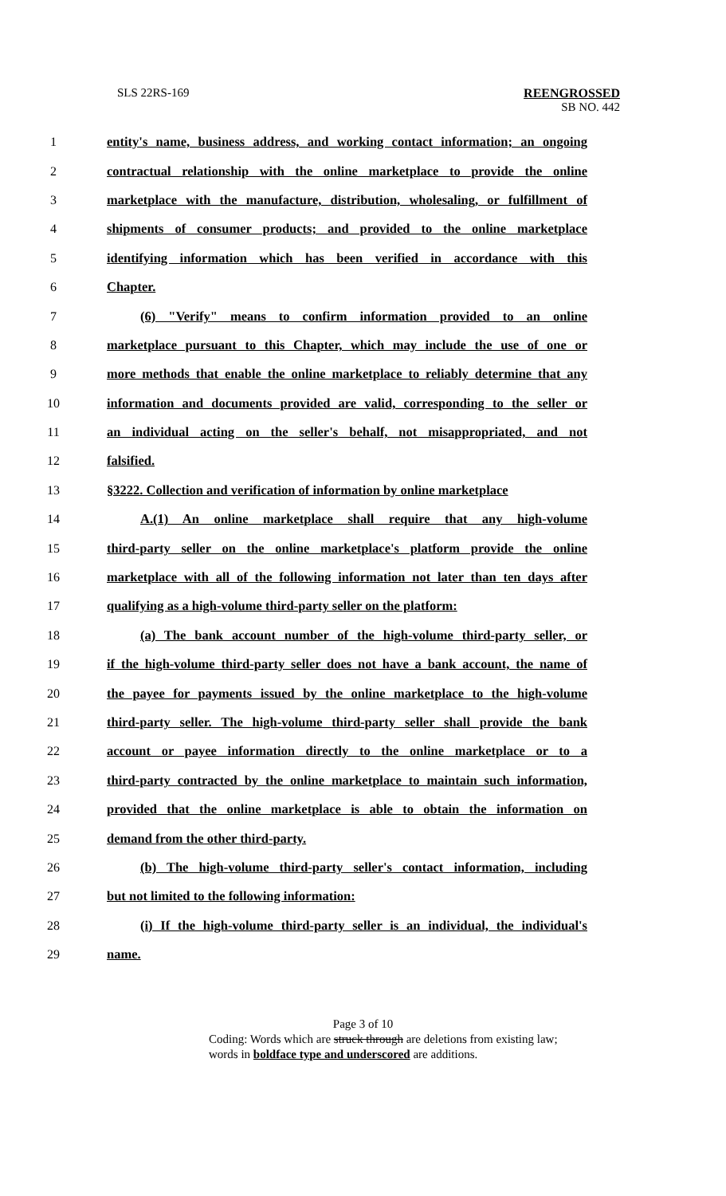SLS 22RS-169 REENGROSSED
SB NO. 442
1 entity's name, business address, and working contact information; an ongoing
2 contractual relationship with the online marketplace to provide the online
3 marketplace with the manufacture, distribution, wholesaling, or fulfillment of
4 shipments of consumer products; and provided to the online marketplace
5 identifying information which has been verified in accordance with this
6 Chapter.
7 (6) "Verify" means to confirm information provided to an online
8 marketplace pursuant to this Chapter, which may include the use of one or
9 more methods that enable the online marketplace to reliably determine that any
10 information and documents provided are valid, corresponding to the seller or
11 an individual acting on the seller's behalf, not misappropriated, and not
12 falsified.
13 §3222. Collection and verification of information by online marketplace
14 A.(1) An online marketplace shall require that any high-volume
15 third-party seller on the online marketplace's platform provide the online
16 marketplace with all of the following information not later than ten days after
17 qualifying as a high-volume third-party seller on the platform:
18 (a) The bank account number of the high-volume third-party seller, or
19 if the high-volume third-party seller does not have a bank account, the name of
20 the payee for payments issued by the online marketplace to the high-volume
21 third-party seller. The high-volume third-party seller shall provide the bank
22 account or payee information directly to the online marketplace or to a
23 third-party contracted by the online marketplace to maintain such information,
24 provided that the online marketplace is able to obtain the information on
25 demand from the other third-party.
26 (b) The high-volume third-party seller's contact information, including
27 but not limited to the following information:
28 (i) If the high-volume third-party seller is an individual, the individual's
29 name.
Page 3 of 10
Coding: Words which are struck through are deletions from existing law;
words in boldface type and underscored are additions.